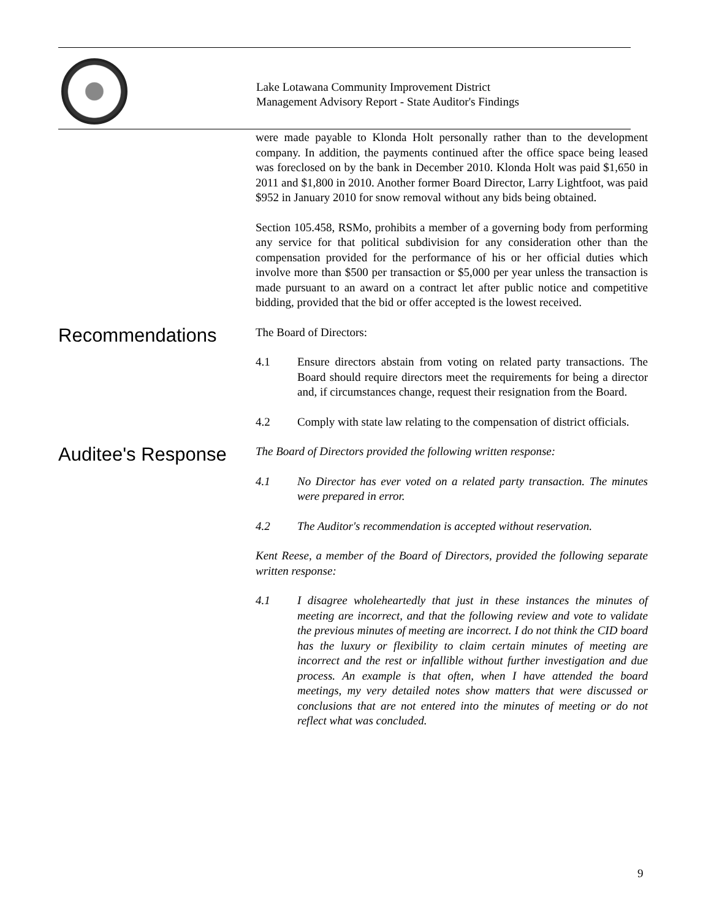Lake Lotawana Community Improvement District
Management Advisory Report - State Auditor's Findings
were made payable to Klonda Holt personally rather than to the development company. In addition, the payments continued after the office space being leased was foreclosed on by the bank in December 2010. Klonda Holt was paid $1,650 in 2011 and $1,800 in 2010. Another former Board Director, Larry Lightfoot, was paid $952 in January 2010 for snow removal without any bids being obtained.
Section 105.458, RSMo, prohibits a member of a governing body from performing any service for that political subdivision for any consideration other than the compensation provided for the performance of his or her official duties which involve more than $500 per transaction or $5,000 per year unless the transaction is made pursuant to an award on a contract let after public notice and competitive bidding, provided that the bid or offer accepted is the lowest received.
Recommendations
The Board of Directors:
4.1 Ensure directors abstain from voting on related party transactions. The Board should require directors meet the requirements for being a director and, if circumstances change, request their resignation from the Board.
4.2 Comply with state law relating to the compensation of district officials.
Auditee's Response
The Board of Directors provided the following written response:
4.1 No Director has ever voted on a related party transaction. The minutes were prepared in error.
4.2 The Auditor's recommendation is accepted without reservation.
Kent Reese, a member of the Board of Directors, provided the following separate written response:
4.1 I disagree wholeheartedly that just in these instances the minutes of meeting are incorrect, and that the following review and vote to validate the previous minutes of meeting are incorrect. I do not think the CID board has the luxury or flexibility to claim certain minutes of meeting are incorrect and the rest or infallible without further investigation and due process. An example is that often, when I have attended the board meetings, my very detailed notes show matters that were discussed or conclusions that are not entered into the minutes of meeting or do not reflect what was concluded.
9